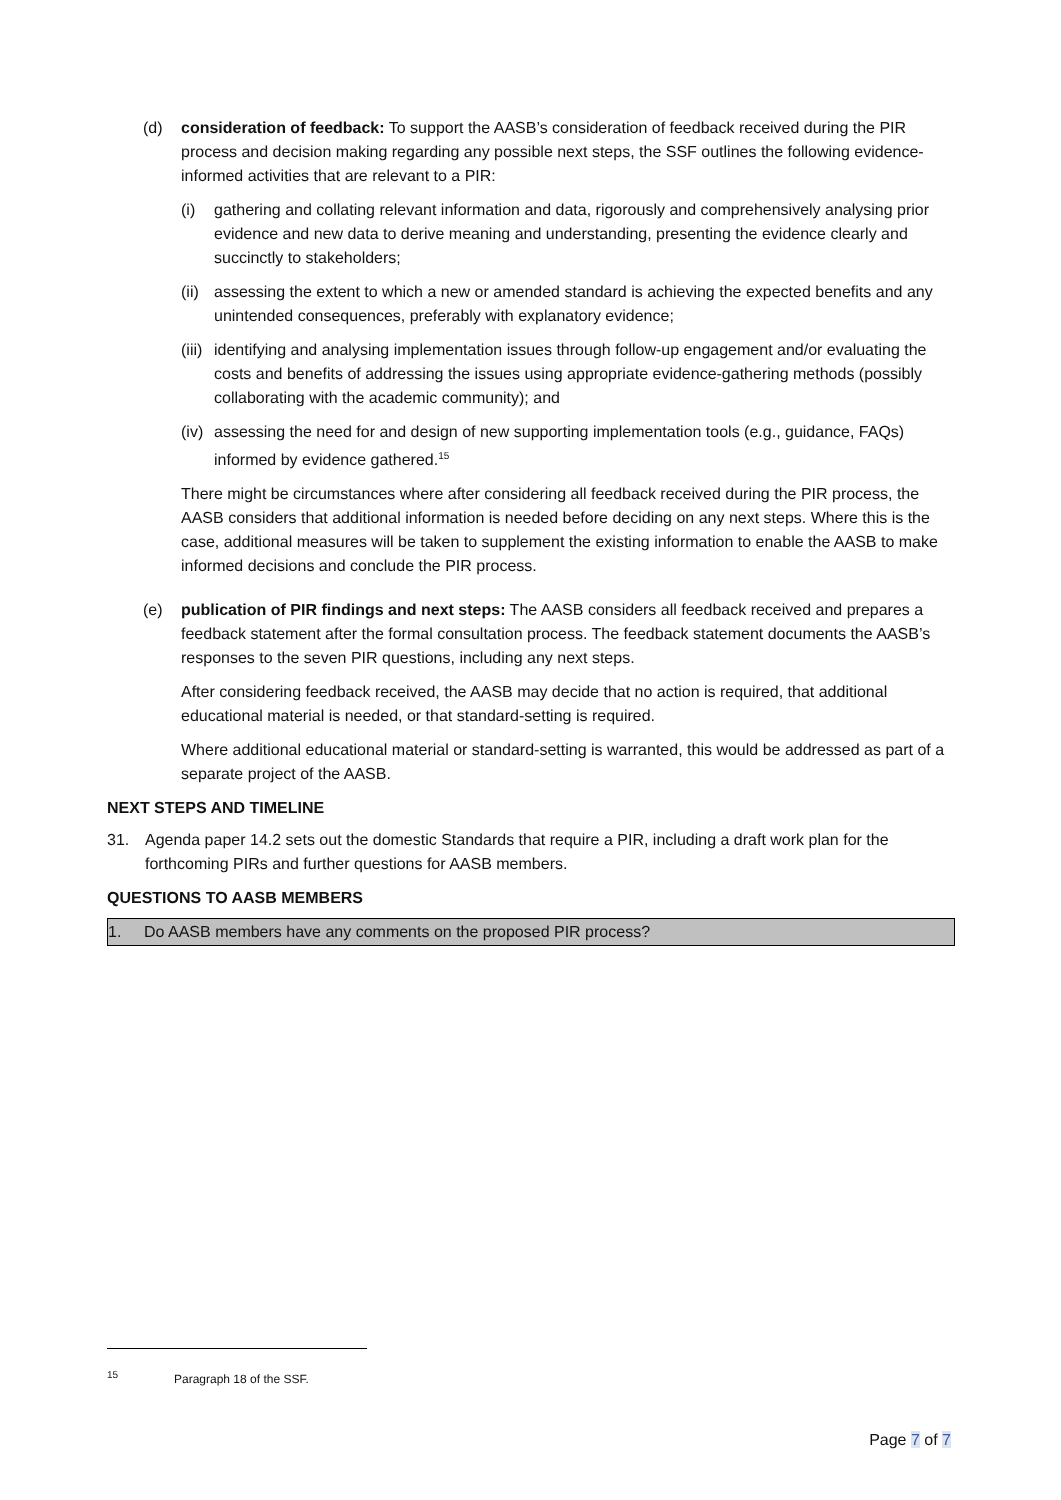(d) consideration of feedback: To support the AASB’s consideration of feedback received during the PIR process and decision making regarding any possible next steps, the SSF outlines the following evidence-informed activities that are relevant to a PIR:
(i) gathering and collating relevant information and data, rigorously and comprehensively analysing prior evidence and new data to derive meaning and understanding, presenting the evidence clearly and succinctly to stakeholders;
(ii)
assessing the extent to which a new or amended standard is achieving the expected benefits and any unintended consequences, preferably with explanatory evidence;
(iii)
identifying and analysing implementation issues through follow-up engagement and/or evaluating the costs and benefits of addressing the issues using appropriate evidence-gathering methods (possibly collaborating with the academic community); and
(iv)
assessing the need for and design of new supporting implementation tools (e.g., guidance, FAQs) informed by evidence gathered.<sup>15</sup>
There might be circumstances where after considering all feedback received during the PIR process, the AASB considers that additional information is needed before deciding on any next steps. Where this is the case, additional measures will be taken to supplement the existing information to enable the AASB to make informed decisions and conclude the PIR process.
(e) publication of PIR findings and next steps: The AASB considers all feedback received and prepares a feedback statement after the formal consultation process. The feedback statement documents the AASB’s responses to the seven PIR questions, including any next steps.
After considering feedback received, the AASB may decide that no action is required, that additional educational material is needed, or that standard-setting is required.
Where additional educational material or standard-setting is warranted, this would be addressed as part of a separate project of the AASB.
NEXT STEPS AND TIMELINE
31. Agenda paper 14.2 sets out the domestic Standards that require a PIR, including a draft work plan for the forthcoming PIRs and further questions for AASB members.
QUESTIONS TO AASB MEMBERS
1. Do AASB members have any comments on the proposed PIR process?
<sup>15</sup> Paragraph 18 of the SSF.
Page 7 of 7